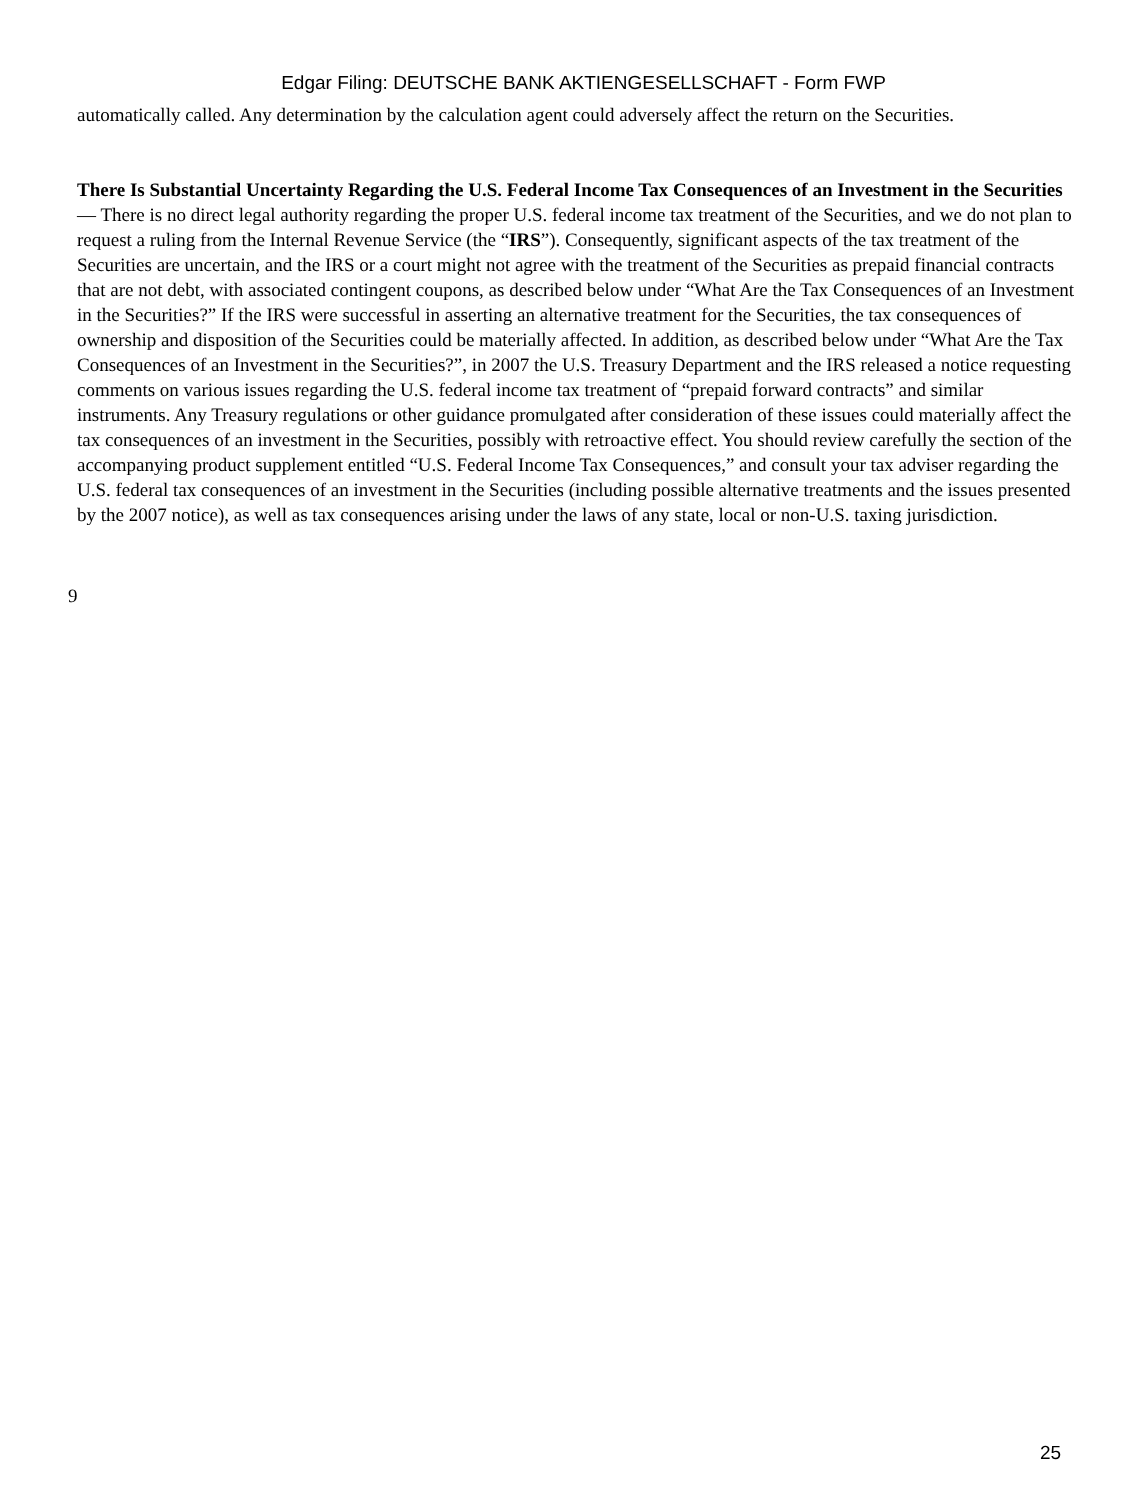Edgar Filing: DEUTSCHE BANK AKTIENGESELLSCHAFT - Form FWP
automatically called. Any determination by the calculation agent could adversely affect the return on the Securities.
There Is Substantial Uncertainty Regarding the U.S. Federal Income Tax Consequences of an Investment in the Securities — There is no direct legal authority regarding the proper U.S. federal income tax treatment of the Securities, and we do not plan to request a ruling from the Internal Revenue Service (the “IRS”). Consequently, significant aspects of the tax treatment of the Securities are uncertain, and the IRS or a court might not agree with the treatment of the Securities as prepaid financial contracts that are not debt, with associated contingent coupons, as described below under “What Are the Tax Consequences of an Investment in the Securities?” If the IRS were successful in asserting an alternative treatment for the Securities, the tax consequences of ownership and disposition of the Securities could be materially affected. In addition, as described below under “What Are the Tax Consequences of an Investment in the Securities?”, in 2007 the U.S. Treasury Department and the IRS released a notice requesting comments on various issues regarding the U.S. federal income tax treatment of “prepaid forward contracts” and similar instruments. Any Treasury regulations or other guidance promulgated after consideration of these issues could materially affect the tax consequences of an investment in the Securities, possibly with retroactive effect. You should review carefully the section of the accompanying product supplement entitled “U.S. Federal Income Tax Consequences,” and consult your tax adviser regarding the U.S. federal tax consequences of an investment in the Securities (including possible alternative treatments and the issues presented by the 2007 notice), as well as tax consequences arising under the laws of any state, local or non-U.S. taxing jurisdiction.
9
25